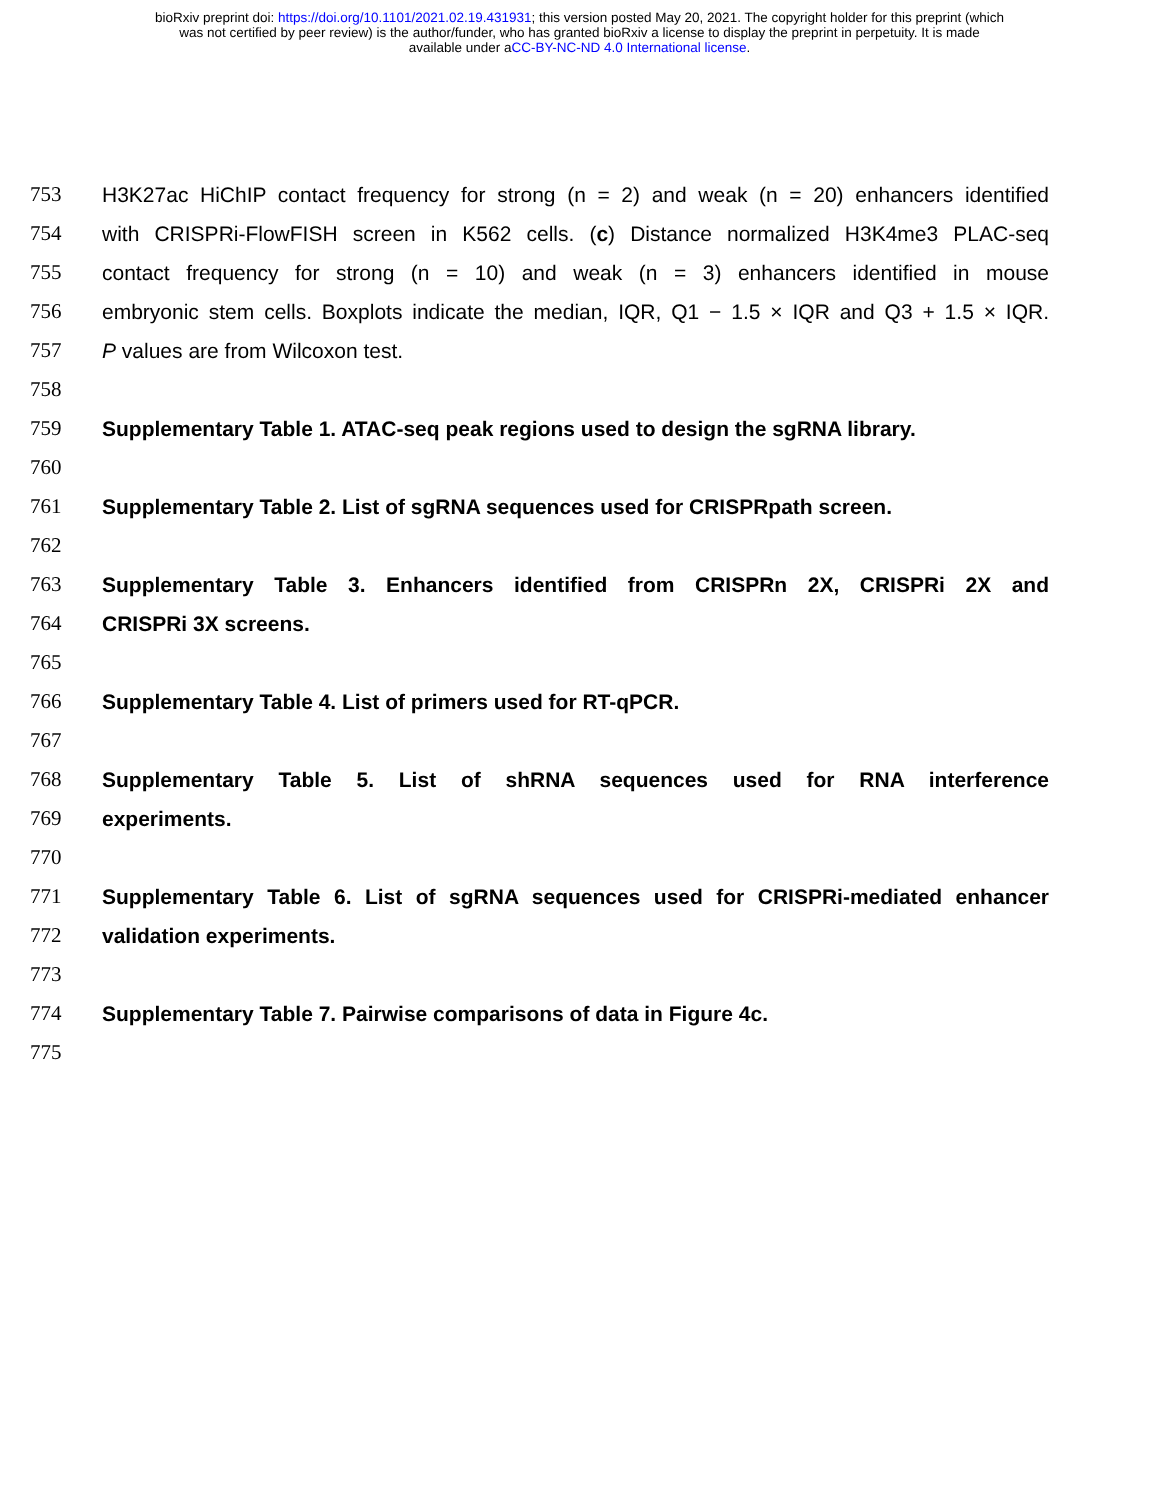bioRxiv preprint doi: https://doi.org/10.1101/2021.02.19.431931; this version posted May 20, 2021. The copyright holder for this preprint (which
was not certified by peer review) is the author/funder, who has granted bioRxiv a license to display the preprint in perpetuity. It is made
available under aCC-BY-NC-ND 4.0 International license.
753 H3K27ac HiChIP contact frequency for strong (n = 2) and weak (n = 20) enhancers identified
754 with CRISPRi-FlowFISH screen in K562 cells. (c) Distance normalized H3K4me3 PLAC-seq
755 contact frequency for strong (n = 10) and weak (n = 3) enhancers identified in mouse
756 embryonic stem cells. Boxplots indicate the median, IQR, Q1 − 1.5 × IQR and Q3 + 1.5 × IQR.
757 P values are from Wilcoxon test.
758
759 Supplementary Table 1. ATAC-seq peak regions used to design the sgRNA library.
760
761 Supplementary Table 2. List of sgRNA sequences used for CRISPRpath screen.
762
763 Supplementary Table 3. Enhancers identified from CRISPRn 2X, CRISPRi 2X and
764 CRISPRi 3X screens.
765
766 Supplementary Table 4. List of primers used for RT-qPCR.
767
768 Supplementary Table 5. List of shRNA sequences used for RNA interference
769 experiments.
770
771 Supplementary Table 6. List of sgRNA sequences used for CRISPRi-mediated enhancer
772 validation experiments.
773
774 Supplementary Table 7. Pairwise comparisons of data in Figure 4c.
775